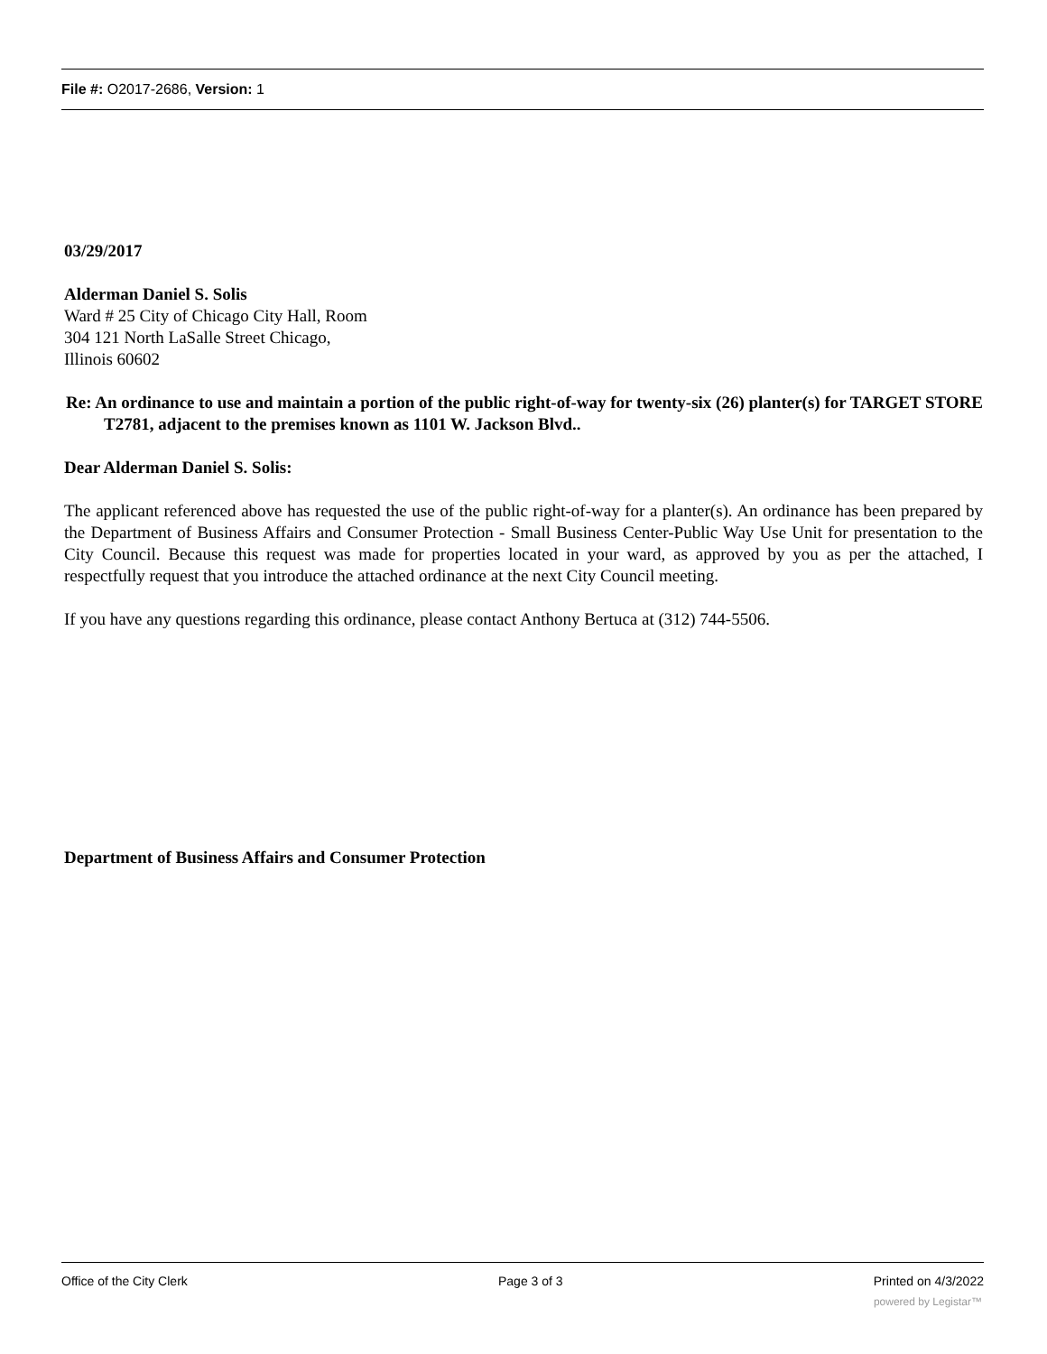File #: O2017-2686, Version: 1
03/29/2017
Alderman Daniel S. Solis
Ward # 25 City of Chicago City Hall, Room
304 121 North LaSalle Street Chicago,
Illinois 60602
Re: An ordinance to use and maintain a portion of the public right-of-way for twenty-six (26) planter(s) for TARGET STORE T2781, adjacent to the premises known as 1101 W. Jackson Blvd..
Dear Alderman Daniel S. Solis:
The applicant referenced above has requested the use of the public right-of-way for a planter(s). An ordinance has been prepared by the Department of Business Affairs and Consumer Protection - Small Business Center-Public Way Use Unit for presentation to the City Council. Because this request was made for properties located in your ward, as approved by you as per the attached, I respectfully request that you introduce the attached ordinance at the next City Council meeting.
If you have any questions regarding this ordinance, please contact Anthony Bertuca at (312) 744-5506.
Department of Business Affairs and Consumer Protection
Office of the City Clerk Page 3 of 3 Printed on 4/3/2022
powered by Legistar™